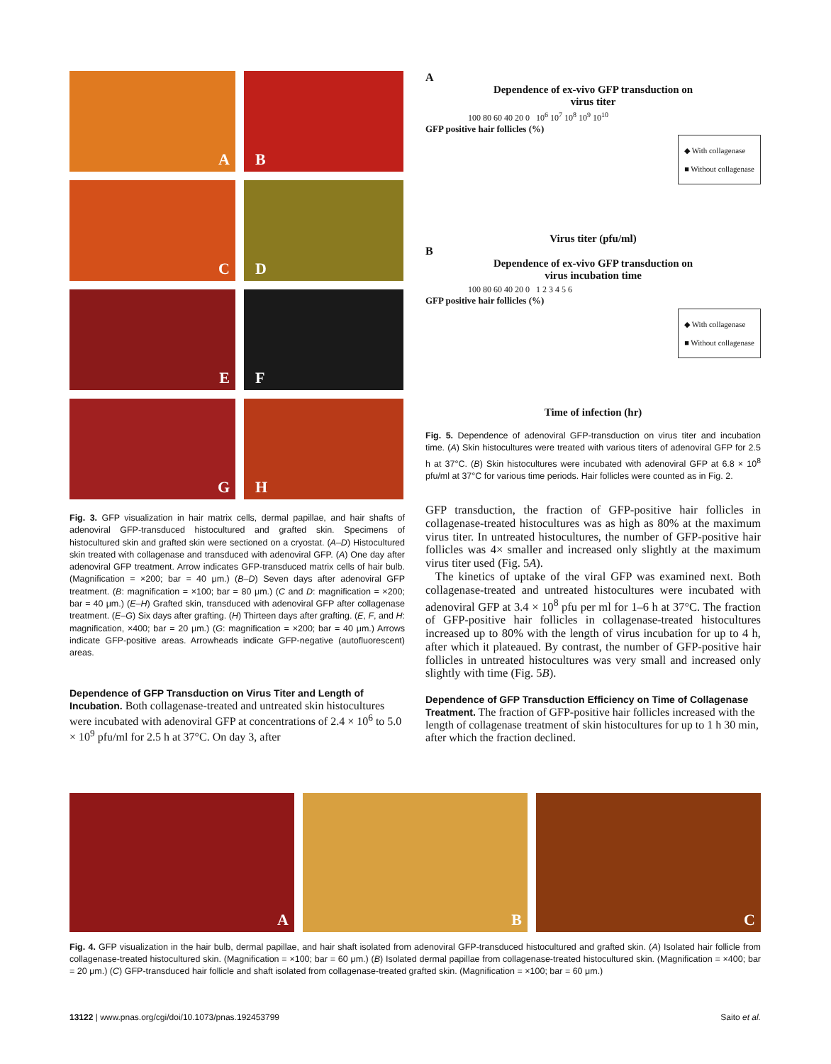A
B
C
D
E
F
G
H
Fig. 3. GFP visualization in hair matrix cells, dermal papillae, and hair shafts of adenoviral GFP-transduced histocultured and grafted skin. Specimens of histocultured skin and grafted skin were sectioned on a cryostat. (A–D) Histocultured skin treated with collagenase and transduced with adenoviral GFP. (A) One day after adenoviral GFP treatment. Arrow indicates GFP-transduced matrix cells of hair bulb. (Magnification = ×200; bar = 40 μm.) (B–D) Seven days after adenoviral GFP treatment. (B: magnification = ×100; bar = 80 μm.) (C and D: magnification = ×200; bar = 40 μm.) (E–H) Grafted skin, transduced with adenoviral GFP after collagenase treatment. (E–G) Six days after grafting. (H) Thirteen days after grafting. (E, F, and H: magnification, ×400; bar = 20 μm.) (G: magnification = ×200; bar = 40 μm.) Arrows indicate GFP-positive areas. Arrowheads indicate GFP-negative (autofluorescent) areas.
Dependence of GFP Transduction on Virus Titer and Length of Incubation.
Both collagenase-treated and untreated skin histocultures were incubated with adenoviral GFP at concentrations of 2.4 × 10<sup>6</sup> to 5.0 × 10<sup>9</sup> pfu/ml for 2.5 h at 37°C. On day 3, after
A
Dependence of ex-vivo GFP transduction on
virus titer
100 80 60 40 20 0 10<sup>6</sup> 10<sup>7</sup> 10<sup>8</sup> 10<sup>9</sup> 10<sup>10</sup>
GFP positive hair follicles (%)
◆ With collagenase
■ Without collagenase
Virus titer (pfu/ml)
B
Dependence of ex-vivo GFP transduction on
virus incubation time
100 80 60 40 20 0 1 2 3 4 5 6
GFP positive hair follicles (%)
◆ With collagenase
■ Without collagenase
Time of infection (hr)
Fig. 5. Dependence of adenoviral GFP-transduction on virus titer and incubation time. (A) Skin histocultures were treated with various titers of adenoviral GFP for 2.5 h at 37°C. (B) Skin histocultures were incubated with adenoviral GFP at 6.8 × 10<sup>8</sup> pfu/ml at 37°C for various time periods. Hair follicles were counted as in Fig. 2.
GFP transduction, the fraction of GFP-positive hair follicles in collagenase-treated histocultures was as high as 80% at the maximum virus titer. In untreated histocultures, the number of GFP-positive hair follicles was 4× smaller and increased only slightly at the maximum virus titer used (Fig. 5A).
The kinetics of uptake of the viral GFP was examined next. Both collagenase-treated and untreated histocultures were incubated with adenoviral GFP at 3.4 × 10<sup>8</sup> pfu per ml for 1–6 h at 37°C. The fraction of GFP-positive hair follicles in collagenase-treated histocultures increased up to 80% with the length of virus incubation for up to 4 h, after which it plateaued. By contrast, the number of GFP-positive hair follicles in untreated histocultures was very small and increased only slightly with time (Fig. 5B).
Dependence of GFP Transduction Efficiency on Time of Collagenase Treatment.
The fraction of GFP-positive hair follicles increased with the length of collagenase treatment of skin histocultures for up to 1 h 30 min, after which the fraction declined.
A
B
C
Fig. 4. GFP visualization in the hair bulb, dermal papillae, and hair shaft isolated from adenoviral GFP-transduced histocultured and grafted skin. (A) Isolated hair follicle from collagenase-treated histocultured skin. (Magnification = ×100; bar = 60 μm.) (B) Isolated dermal papillae from collagenase-treated histocultured skin. (Magnification = ×400; bar = 20 μm.) (C) GFP-transduced hair follicle and shaft isolated from collagenase-treated grafted skin. (Magnification = ×100; bar = 60 μm.)
13122 | www.pnas.org/cgi/doi/10.1073/pnas.192453799 Saito et al.